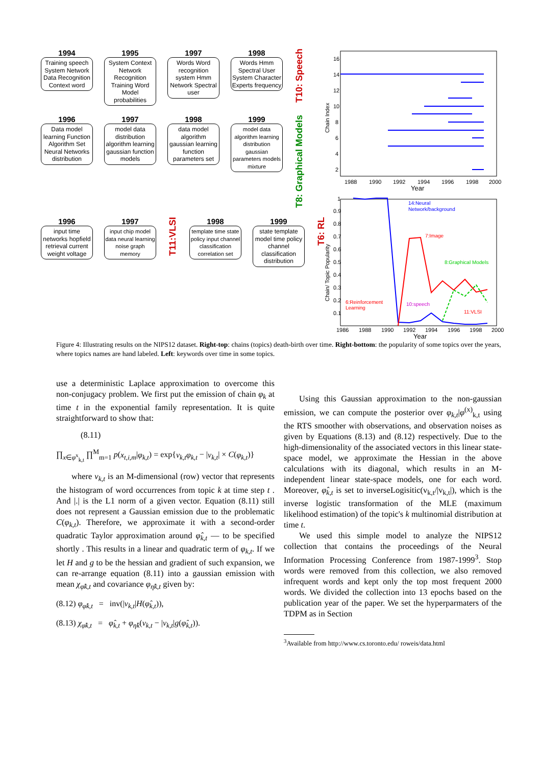1994
Training speech System Network Data Recognition Context word
1995
System Context Network Recognition Training Word Model probabilities
1997
Words Word recognition system Hmm Network Spectral user
1998
Words Hmm Spectral User System Character Experts frequency
T10: Speech
1996
Data model learning Function Algorithm Set Neural Networks distribution
1997
model data distribution algorithm learning gaussian function models
1998
data model algorithm gaussian learning function parameters set
1999
model data algorithm learning distribution gaussian parameters models mixture
T8: Graphical Models
1996
input time networks hopfield retrieval current weight voltage
1997
input chip model data neural learning noise graph memory
T11:VLSI
1998
template time state policy input channel classification correlation set
1999
state template model time policy channel classification distribution
T6: RL
Chain Index
16
14
12
10
8
6
4
2
1988
1990
1992
1994
1996
1998
2000
Year
Chain/ Topic Popularity
1
0.9
0.8
0.7
0.6
0.5
0.4
0.3
0.2
0.1
1986
1988
1990
1992
1994
1996
1998
2000
Year
14:Neural
Network/background
7:Image
8:Graphical Models
6:Reinforcement
Learning
10:speech
11:VLSI
Figure 4: Illustrating results on the NIPS12 dataset. Right-top: chains (topics) death-birth over time. Right-bottom: the popularity of some topics over the years, where topics names are hand labeled. Left: keywords over time in some topics.
use a deterministic Laplace approximation to overcome this non-conjugacy problem. We first put the emission of chain φ<sub>k</sub> at time t in the exponential family representation. It is quite straightforward to show that:
(8.11)
∏<sub>x∈φ<sup>x</sup><sub>k,t</sub></sub> ∏<sup>M</sup><sub>m=1</sub> p(x<sub>t,i,m</sub>|φ<sub>k,t</sub>) = exp{v<sub>k,t</sub>φ<sub>k,t</sub> − |v<sub>k,t</sub>| × C(φ<sub>k,t</sub>)}
where v<sub>k,t</sub> is an M-dimensional (row) vector that represents the histogram of word occurrences from topic k at time step t . And |.| is the L1 norm of a given vector. Equation (8.11) still does not represent a Gaussian emission due to the problematic C(φ<sub>k,t</sub>). Therefore, we approximate it with a second-order quadratic Taylor approximation around φ̂<sub>k,t</sub> — to be specified shortly . This results in a linear and quadratic term of φ<sub>k,t</sub>. If we let H and g to be the hessian and gradient of such expansion, we can re-arrange equation (8.11) into a gaussian emission with mean χ<sub>φ̂k,t</sub> and covariance φ<sub>η̂k,t</sub> given by:
(8.12) φ<sub>φ̂k,t</sub> = inv(|v<sub>k,t</sub>|H(φ̂<sub>k,t</sub>)),
(8.13) χ<sub>φ̂k,t</sub> = φ̂<sub>k,t</sub> + φ<sub>η̂k</sub>(v<sub>k,t</sub> − |v<sub>k,t</sub>|g(φ̂<sub>k,t</sub>)).
Using this Gaussian approximation to the non-gaussian emission, we can compute the posterior over φ<sub>k,t</sub>|φ<sup>(x)</sup><sub>k,t</sub> using the RTS smoother with observations, and observation noises as given by Equations (8.13) and (8.12) respectively. Due to the high-dimensionality of the associated vectors in this linear state-space model, we approximate the Hessian in the above calculations with its diagonal, which results in an M-independent linear state-space models, one for each word. Moreover, φ̂<sub>k,t</sub> is set to inverseLogisitic(v<sub>k,t</sub>/|v<sub>k,t</sub>|), which is the inverse logistic transformation of the MLE (maximum likelihood estimation) of the topic's k multinomial distribution at time t.
We used this simple model to analyze the NIPS12 collection that contains the proceedings of the Neural Information Processing Conference from 1987-1999<sup>3</sup>. Stop words were removed from this collection, we also removed infrequent words and kept only the top most frequent 2000 words. We divided the collection into 13 epochs based on the publication year of the paper. We set the hyperparmaters of the TDPM as in Section
<sup>3</sup> Available from http://www.cs.toronto.edu/ roweis/data.html